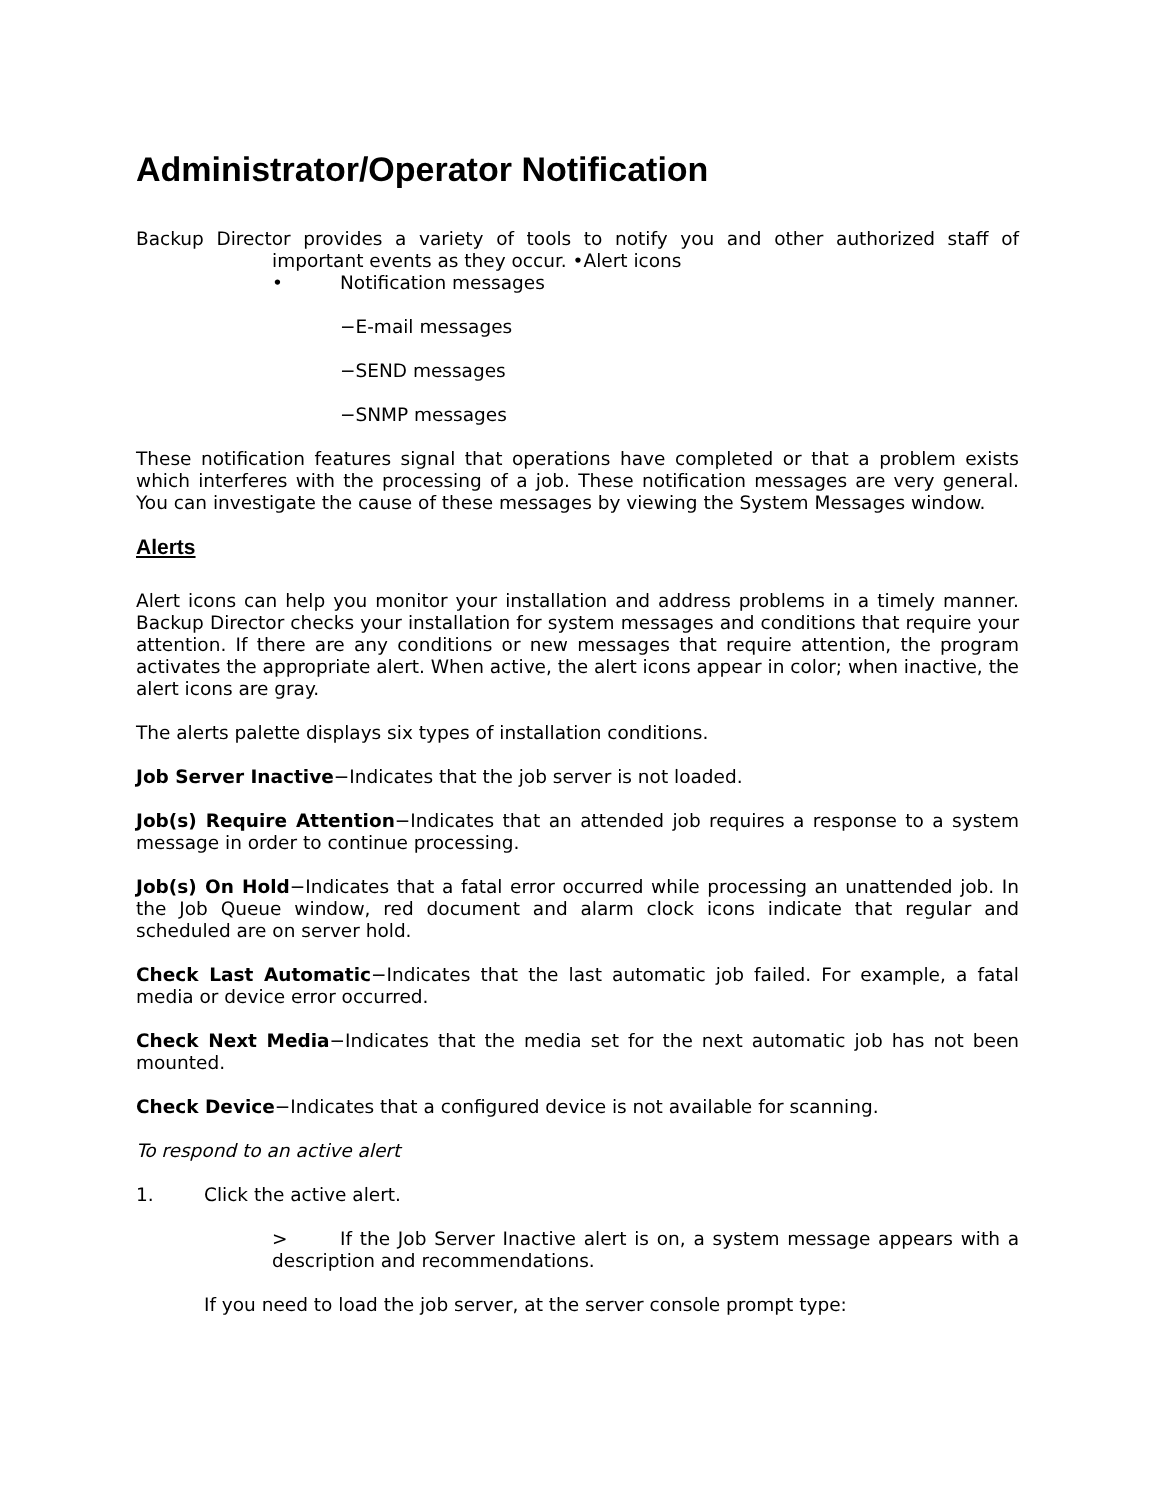Administrator/Operator Notification
Backup Director provides a variety of tools to notify you and other authorized staff of important events as they occur. •Alert icons
• Notification messages
−E-mail messages
−SEND messages
−SNMP messages
These notification features signal that operations have completed or that a problem exists which interferes with the processing of a job. These notification messages are very general. You can investigate the cause of these messages by viewing the System Messages window.
Alerts
Alert icons can help you monitor your installation and address problems in a timely manner. Backup Director checks your installation for system messages and conditions that require your attention. If there are any conditions or new messages that require attention, the program activates the appropriate alert. When active, the alert icons appear in color; when inactive, the alert icons are gray.
The alerts palette displays six types of installation conditions.
Job Server Inactive−Indicates that the job server is not loaded.
Job(s) Require Attention−Indicates that an attended job requires a response to a system message in order to continue processing.
Job(s) On Hold−Indicates that a fatal error occurred while processing an unattended job. In the Job Queue window, red document and alarm clock icons indicate that regular and scheduled are on server hold.
Check Last Automatic−Indicates that the last automatic job failed. For example, a fatal media or device error occurred.
Check Next Media−Indicates that the media set for the next automatic job has not been mounted.
Check Device−Indicates that a configured device is not available for scanning.
To respond to an active alert
1. Click the active alert.
> If the Job Server Inactive alert is on, a system message appears with a description and recommendations.
If you need to load the job server, at the server console prompt type: